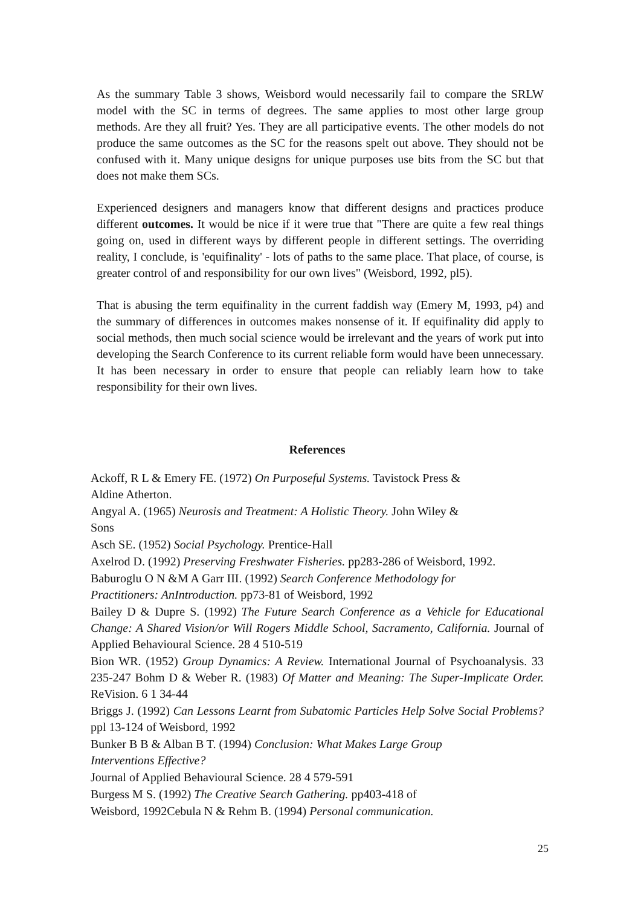As the summary Table 3 shows, Weisbord would necessarily fail to compare the SRLW model with the SC in terms of degrees. The same applies to most other large group methods. Are they all fruit? Yes. They are all participative events. The other models do not produce the same outcomes as the SC for the reasons spelt out above. They should not be confused with it. Many unique designs for unique purposes use bits from the SC but that does not make them SCs.
Experienced designers and managers know that different designs and practices produce different outcomes. It would be nice if it were true that "There are quite a few real things going on, used in different ways by different people in different settings. The overriding reality, I conclude, is 'equifinality' - lots of paths to the same place. That place, of course, is greater control of and responsibility for our own lives" (Weisbord, 1992, pl5).
That is abusing the term equifinality in the current faddish way (Emery M, 1993, p4) and the summary of differences in outcomes makes nonsense of it. If equifinality did apply to social methods, then much social science would be irrelevant and the years of work put into developing the Search Conference to its current reliable form would have been unnecessary. It has been necessary in order to ensure that people can reliably learn how to take responsibility for their own lives.
References
Ackoff, R L & Emery FE. (1972) On Purposeful Systems. Tavistock Press &
Aldine Atherton.
Angyal A. (1965) Neurosis and Treatment: A Holistic Theory. John Wiley &
Sons
Asch SE. (1952) Social Psychology. Prentice-Hall
Axelrod D. (1992) Preserving Freshwater Fisheries. pp283-286 of Weisbord, 1992.
Baburoglu O N &M A Garr III. (1992) Search Conference Methodology for
Practitioners: AnIntroduction. pp73-81 of Weisbord, 1992
Bailey D & Dupre S. (1992) The Future Search Conference as a Vehicle for Educational Change: A Shared Vision/or Will Rogers Middle School, Sacramento, California. Journal of Applied Behavioural Science. 28 4 510-519
Bion WR. (1952) Group Dynamics: A Review. International Journal of Psychoanalysis. 33 235-247 Bohm D & Weber R. (1983) Of Matter and Meaning: The Super-Implicate Order. ReVision. 6 1 34-44
Briggs J. (1992) Can Lessons Learnt from Subatomic Particles Help Solve Social Problems? ppl 13-124 of Weisbord, 1992
Bunker B B & Alban B T. (1994) Conclusion: What Makes Large Group
Interventions Effective?
Journal of Applied Behavioural Science. 28 4 579-591
Burgess M S. (1992) The Creative Search Gathering. pp403-418 of
Weisbord, 1992Cebula N & Rehm B. (1994) Personal communication.
25